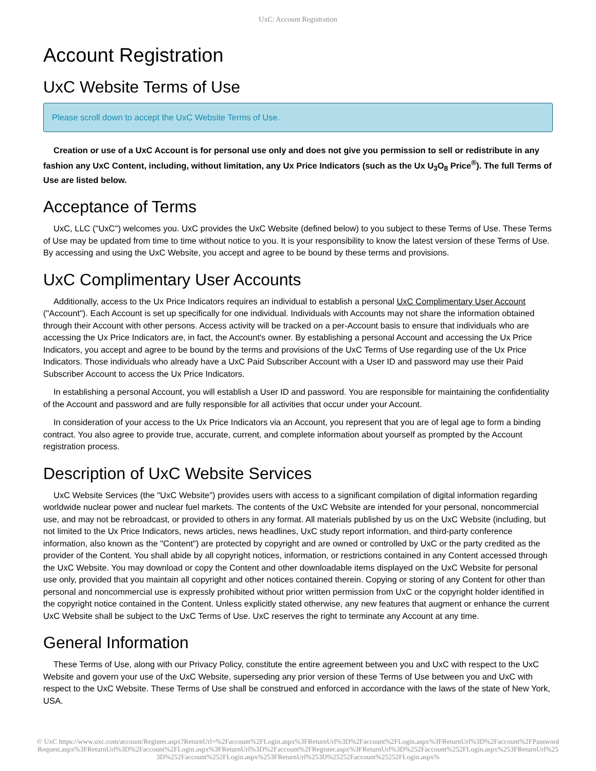UxC: Account Registration
Account Registration
UxC Website Terms of Use
Please scroll down to accept the UxC Website Terms of Use.
Creation or use of a UxC Account is for personal use only and does not give you permission to sell or redistribute in any fashion any UxC Content, including, without limitation, any Ux Price Indicators (such as the Ux U<sub>3</sub>O<sub>8</sub> Price<sup>®</sup>). The full Terms of Use are listed below.
Acceptance of Terms
UxC, LLC ("UxC") welcomes you. UxC provides the UxC Website (defined below) to you subject to these Terms of Use. These Terms of Use may be updated from time to time without notice to you. It is your responsibility to know the latest version of these Terms of Use. By accessing and using the UxC Website, you accept and agree to be bound by these terms and provisions.
UxC Complimentary User Accounts
Additionally, access to the Ux Price Indicators requires an individual to establish a personal UxC Complimentary User Account ("Account"). Each Account is set up specifically for one individual. Individuals with Accounts may not share the information obtained through their Account with other persons. Access activity will be tracked on a per-Account basis to ensure that individuals who are accessing the Ux Price Indicators are, in fact, the Account's owner. By establishing a personal Account and accessing the Ux Price Indicators, you accept and agree to be bound by the terms and provisions of the UxC Terms of Use regarding use of the Ux Price Indicators. Those individuals who already have a UxC Paid Subscriber Account with a User ID and password may use their Paid Subscriber Account to access the Ux Price Indicators.
In establishing a personal Account, you will establish a User ID and password. You are responsible for maintaining the confidentiality of the Account and password and are fully responsible for all activities that occur under your Account.
In consideration of your access to the Ux Price Indicators via an Account, you represent that you are of legal age to form a binding contract. You also agree to provide true, accurate, current, and complete information about yourself as prompted by the Account registration process.
Description of UxC Website Services
UxC Website Services (the "UxC Website") provides users with access to a significant compilation of digital information regarding worldwide nuclear power and nuclear fuel markets. The contents of the UxC Website are intended for your personal, noncommercial use, and may not be rebroadcast, or provided to others in any format. All materials published by us on the UxC Website (including, but not limited to the Ux Price Indicators, news articles, news headlines, UxC study report information, and third-party conference information, also known as the "Content") are protected by copyright and are owned or controlled by UxC or the party credited as the provider of the Content. You shall abide by all copyright notices, information, or restrictions contained in any Content accessed through the UxC Website. You may download or copy the Content and other downloadable items displayed on the UxC Website for personal use only, provided that you maintain all copyright and other notices contained therein. Copying or storing of any Content for other than personal and noncommercial use is expressly prohibited without prior written permission from UxC or the copyright holder identified in the copyright notice contained in the Content. Unless explicitly stated otherwise, any new features that augment or enhance the current UxC Website shall be subject to the UxC Terms of Use. UxC reserves the right to terminate any Account at any time.
General Information
These Terms of Use, along with our Privacy Policy, constitute the entire agreement between you and UxC with respect to the UxC Website and govern your use of the UxC Website, superseding any prior version of these Terms of Use between you and UxC with respect to the UxC Website. These Terms of Use shall be construed and enforced in accordance with the laws of the state of New York, USA.
© UxC https://www.uxc.com/account/Register.aspx?ReturnUrl=%2Faccount%2FLogin.aspx%3FReturnUrl%3D%2Faccount%2FLogin.aspx%3FReturnUrl%3D%2Faccount%2FPasswordRequest.aspx%3FReturnUrl%3D%2Faccount%2FLogin.aspx%3FReturnUrl%3D%2Faccount%2FRegister.aspx%3FReturnUrl%3D%252Faccount%252FLogin.aspx%253FReturnUrl%253D%252Faccount%252FLogin.aspx%253FReturnUrl%253D%25252Faccount%25252FLogin.aspx%